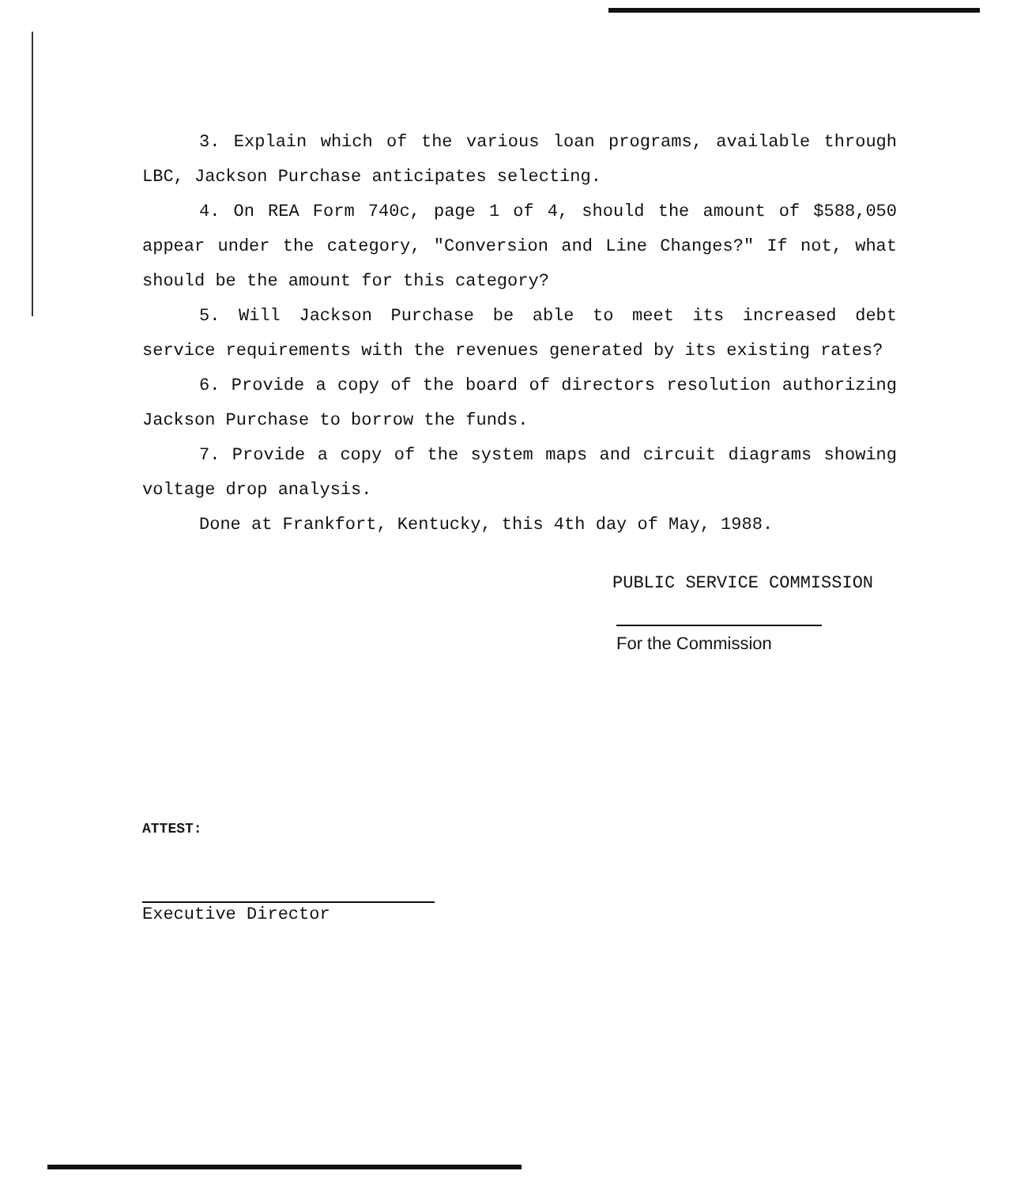3. Explain which of the various loan programs, available through LBC, Jackson Purchase anticipates selecting.
4. On REA Form 740c, page 1 of 4, should the amount of $588,050 appear under the category, "Conversion and Line Changes?" If not, what should be the amount for this category?
5. Will Jackson Purchase be able to meet its increased debt service requirements with the revenues generated by its existing rates?
6. Provide a copy of the board of directors resolution authorizing Jackson Purchase to borrow the funds.
7. Provide a copy of the system maps and circuit diagrams showing voltage drop analysis.
Done at Frankfort, Kentucky, this 4th day of May, 1988.
PUBLIC SERVICE COMMISSION
For the Commission
ATTEST:
Executive Director